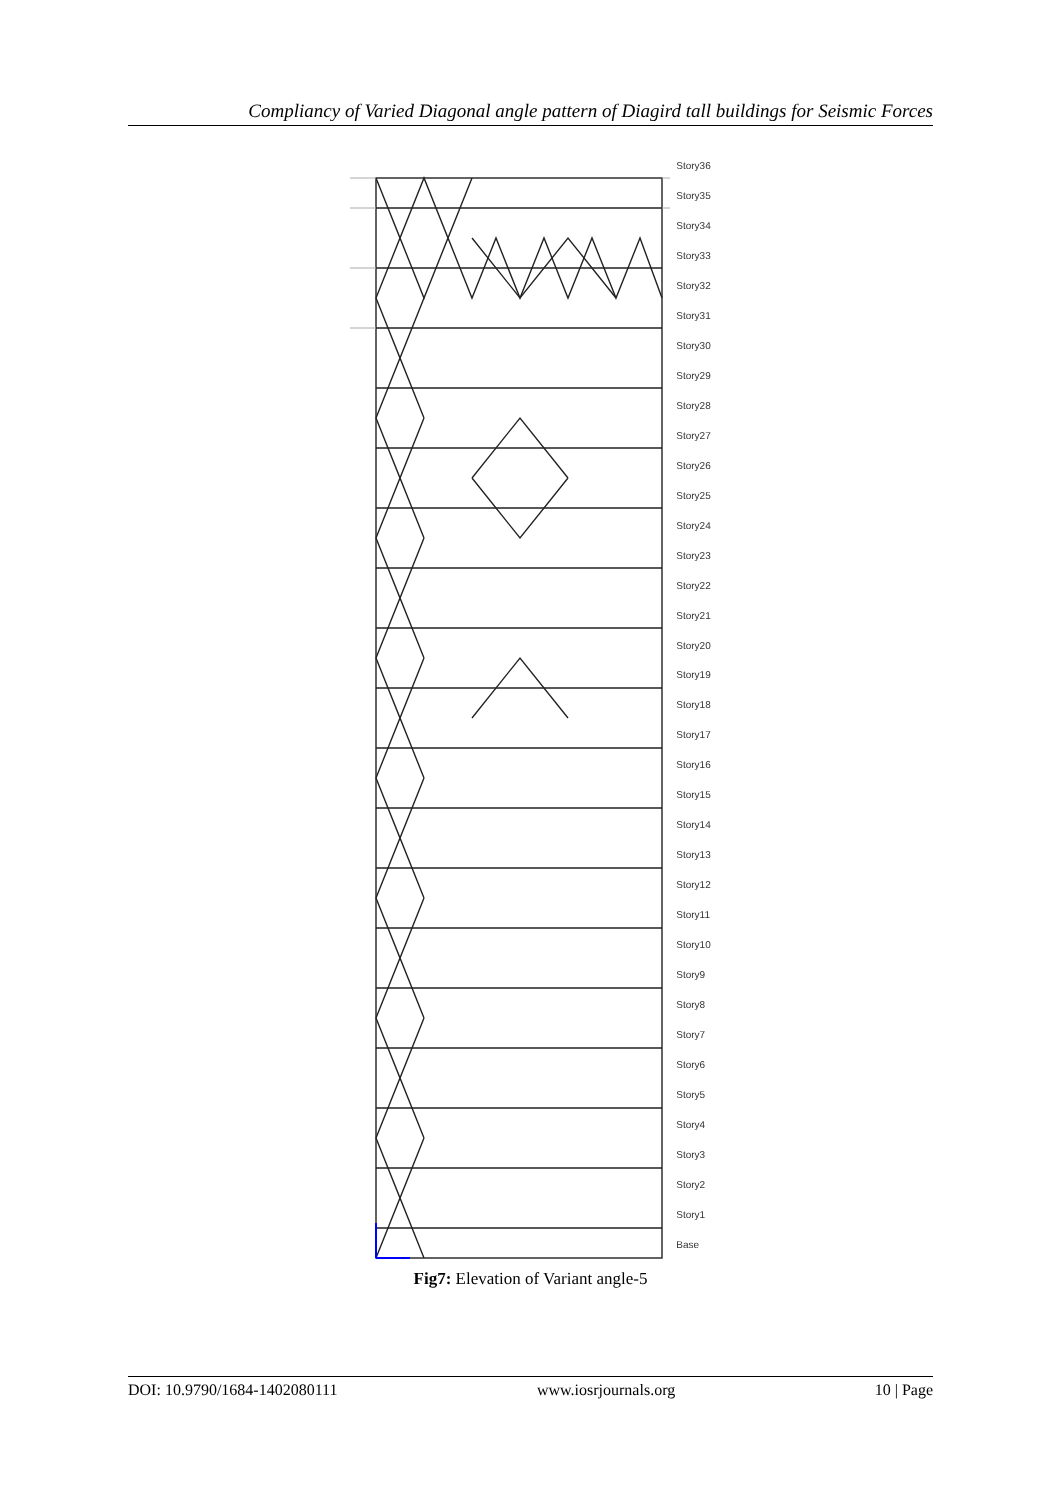Compliancy of Varied Diagonal angle pattern of Diagird tall buildings for Seismic Forces
Story36
Story35
Story34
Story33
Story32
Story31
Story30
Story29
Story28
Story27
Story26
Story25
Story24
Story23
Story22
Story21
Story20
Story19
Story18
Story17
Story16
Story15
Story14
Story13
Story12
Story11
Story10
Story9
Story8
Story7
Story6
Story5
Story4
Story3
Story2
Story1
Base
Fig7: Elevation of Variant angle-5
DOI: 10.9790/1684-1402080111 www.iosrjournals.org 10 | Page